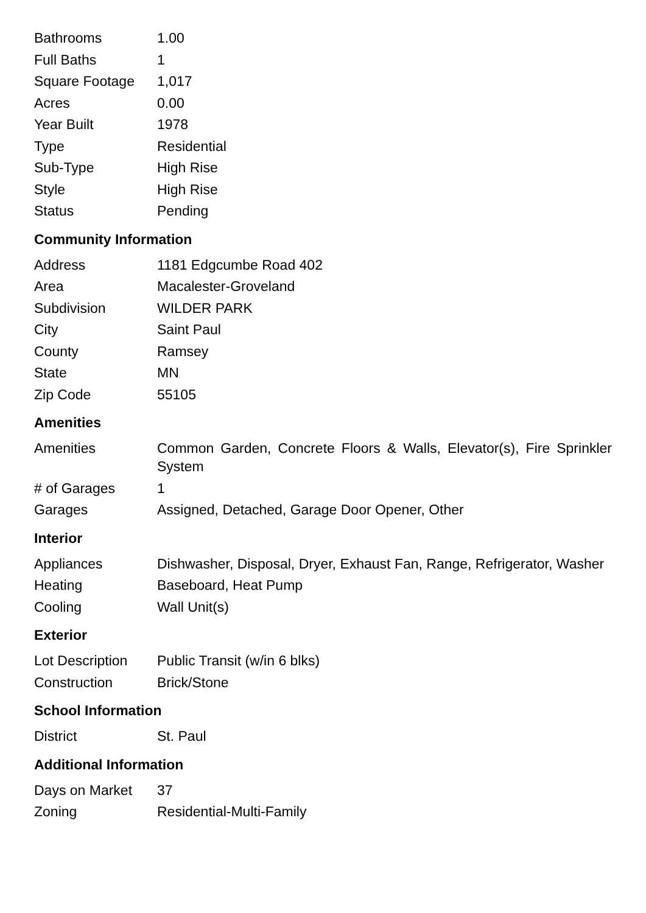| Bathrooms | 1.00 |
| Full Baths | 1 |
| Square Footage | 1,017 |
| Acres | 0.00 |
| Year Built | 1978 |
| Type | Residential |
| Sub-Type | High Rise |
| Style | High Rise |
| Status | Pending |
Community Information
| Address | 1181 Edgcumbe Road 402 |
| Area | Macalester-Groveland |
| Subdivision | WILDER PARK |
| City | Saint Paul |
| County | Ramsey |
| State | MN |
| Zip Code | 55105 |
Amenities
| Amenities | Common Garden, Concrete Floors & Walls, Elevator(s), Fire Sprinkler System |
| # of Garages | 1 |
| Garages | Assigned, Detached, Garage Door Opener, Other |
Interior
| Appliances | Dishwasher, Disposal, Dryer, Exhaust Fan, Range, Refrigerator, Washer |
| Heating | Baseboard, Heat Pump |
| Cooling | Wall Unit(s) |
Exterior
| Lot Description | Public Transit (w/in 6 blks) |
| Construction | Brick/Stone |
School Information
| District | St. Paul |
Additional Information
| Days on Market | 37 |
| Zoning | Residential-Multi-Family |